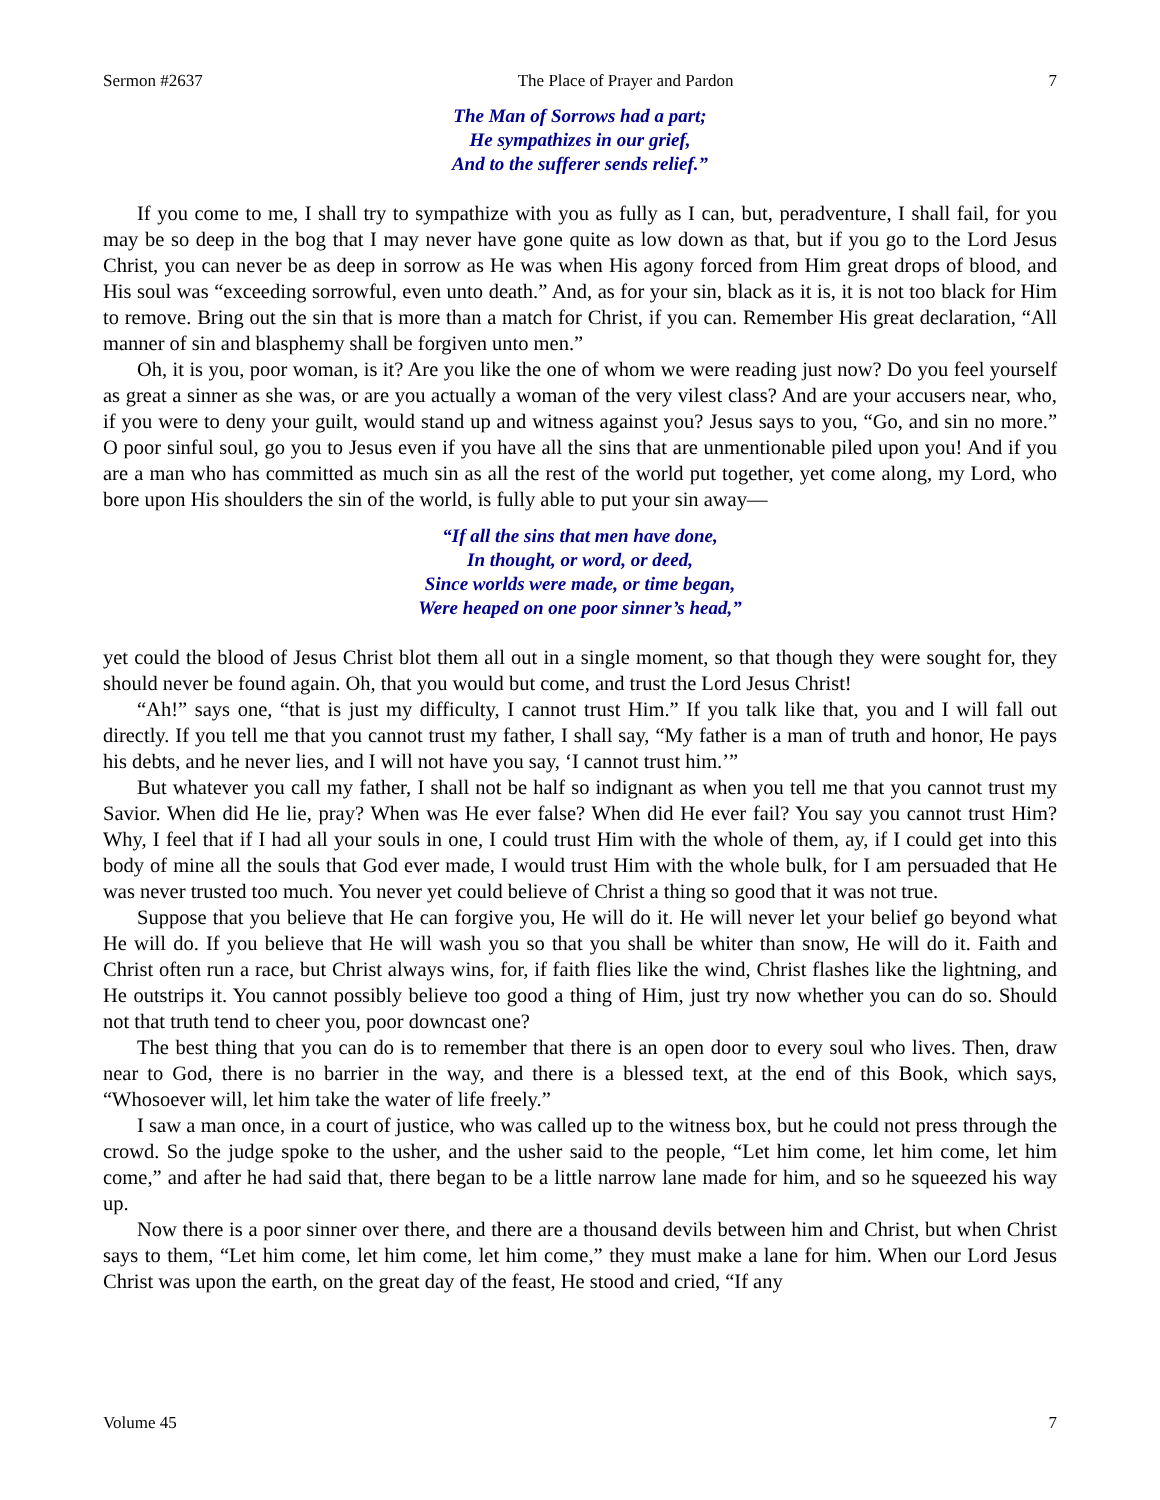Sermon #2637 The Place of Prayer and Pardon 7
The Man of Sorrows had a part;
He sympathizes in our grief,
And to the sufferer sends relief.”
If you come to me, I shall try to sympathize with you as fully as I can, but, peradventure, I shall fail, for you may be so deep in the bog that I may never have gone quite as low down as that, but if you go to the Lord Jesus Christ, you can never be as deep in sorrow as He was when His agony forced from Him great drops of blood, and His soul was “exceeding sorrowful, even unto death.” And, as for your sin, black as it is, it is not too black for Him to remove. Bring out the sin that is more than a match for Christ, if you can. Remember His great declaration, “All manner of sin and blasphemy shall be forgiven unto men.”
Oh, it is you, poor woman, is it? Are you like the one of whom we were reading just now? Do you feel yourself as great a sinner as she was, or are you actually a woman of the very vilest class? And are your accusers near, who, if you were to deny your guilt, would stand up and witness against you? Jesus says to you, “Go, and sin no more.” O poor sinful soul, go you to Jesus even if you have all the sins that are unmentionable piled upon you! And if you are a man who has committed as much sin as all the rest of the world put together, yet come along, my Lord, who bore upon His shoulders the sin of the world, is fully able to put your sin away—
“If all the sins that men have done,
In thought, or word, or deed,
Since worlds were made, or time began,
Were heaped on one poor sinner’s head,”
yet could the blood of Jesus Christ blot them all out in a single moment, so that though they were sought for, they should never be found again. Oh, that you would but come, and trust the Lord Jesus Christ!
“Ah!” says one, “that is just my difficulty, I cannot trust Him.” If you talk like that, you and I will fall out directly. If you tell me that you cannot trust my father, I shall say, “My father is a man of truth and honor, He pays his debts, and he never lies, and I will not have you say, ‘I cannot trust him.’”
But whatever you call my father, I shall not be half so indignant as when you tell me that you cannot trust my Savior. When did He lie, pray? When was He ever false? When did He ever fail? You say you cannot trust Him? Why, I feel that if I had all your souls in one, I could trust Him with the whole of them, ay, if I could get into this body of mine all the souls that God ever made, I would trust Him with the whole bulk, for I am persuaded that He was never trusted too much. You never yet could believe of Christ a thing so good that it was not true.
Suppose that you believe that He can forgive you, He will do it. He will never let your belief go beyond what He will do. If you believe that He will wash you so that you shall be whiter than snow, He will do it. Faith and Christ often run a race, but Christ always wins, for, if faith flies like the wind, Christ flashes like the lightning, and He outstrips it. You cannot possibly believe too good a thing of Him, just try now whether you can do so. Should not that truth tend to cheer you, poor downcast one?
The best thing that you can do is to remember that there is an open door to every soul who lives. Then, draw near to God, there is no barrier in the way, and there is a blessed text, at the end of this Book, which says, “Whosoever will, let him take the water of life freely.”
I saw a man once, in a court of justice, who was called up to the witness box, but he could not press through the crowd. So the judge spoke to the usher, and the usher said to the people, “Let him come, let him come, let him come,” and after he had said that, there began to be a little narrow lane made for him, and so he squeezed his way up.
Now there is a poor sinner over there, and there are a thousand devils between him and Christ, but when Christ says to them, “Let him come, let him come, let him come,” they must make a lane for him. When our Lord Jesus Christ was upon the earth, on the great day of the feast, He stood and cried, “If any
Volume 45 7